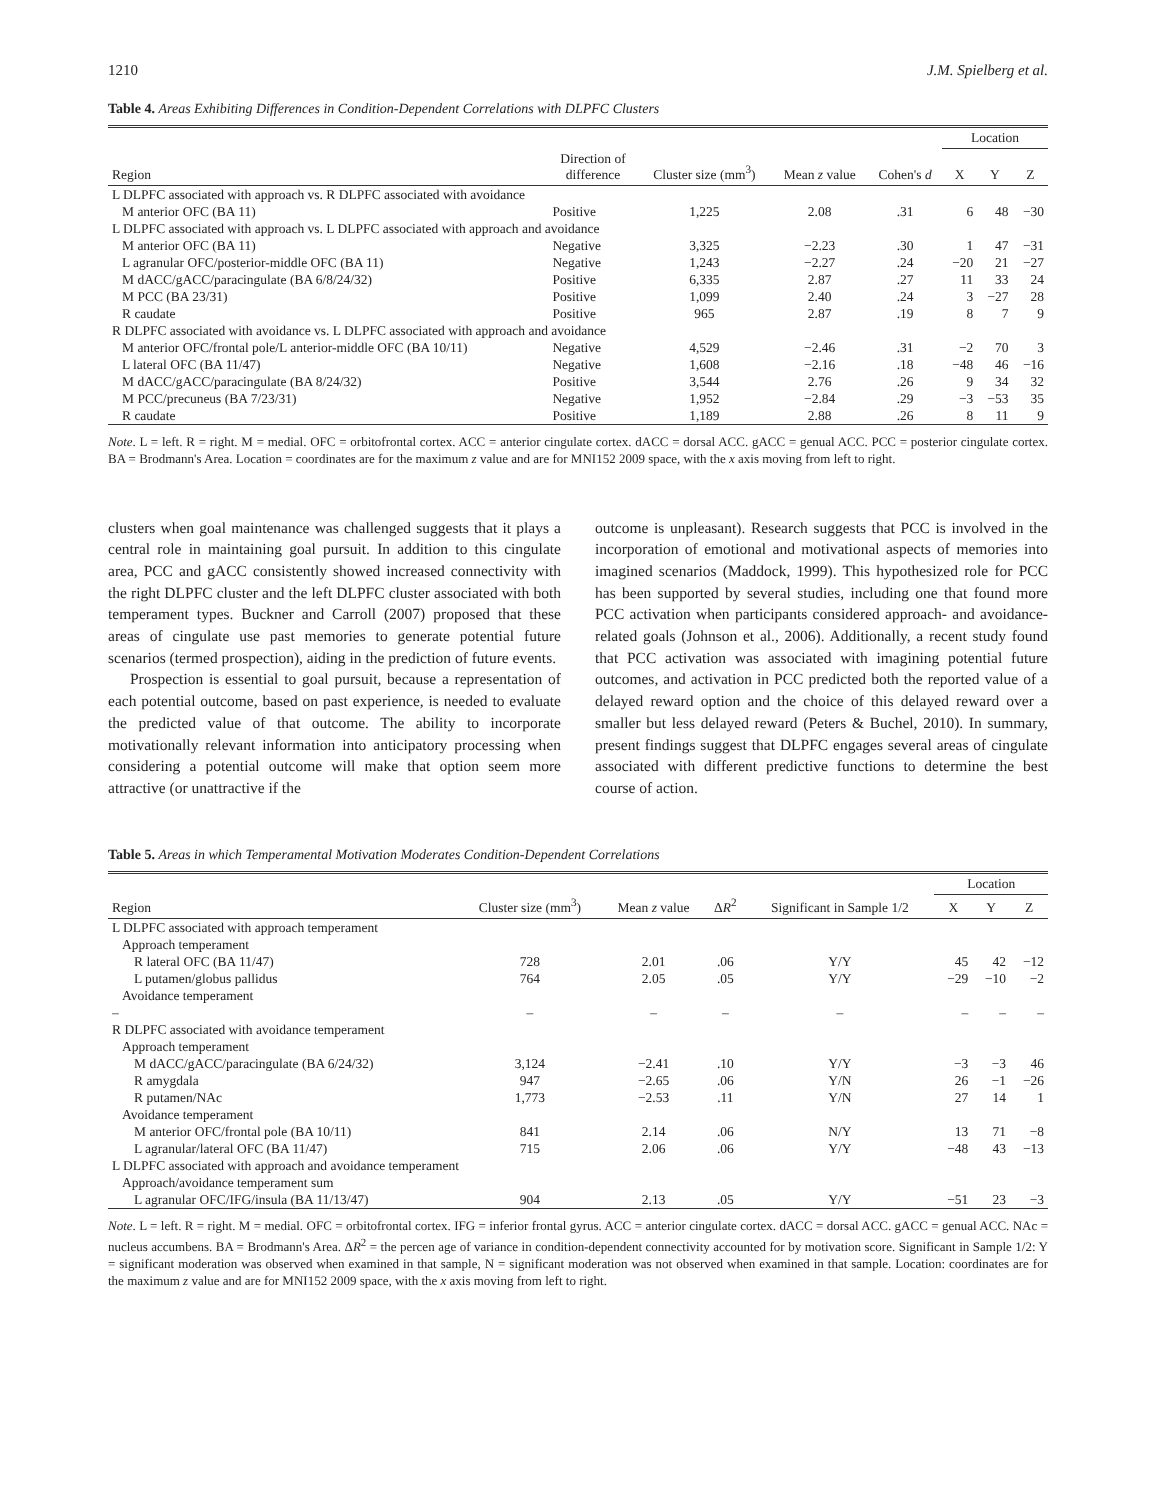1210 J.M. Spielberg et al.
Table 4. Areas Exhibiting Differences in Condition-Dependent Correlations with DLPFC Clusters
| | | | | | Location | | |
| --- | --- | --- | --- | --- | --- | --- | --- |
| Region | Direction of difference | Cluster size (mm<sup>3</sup>) | Mean z value | Cohen's d | X | Y | Z |
| L DLPFC associated with approach vs. R DLPFC associated with avoidance | | | | | | | |
| M anterior OFC (BA 11) | Positive | 1,225 | 2.08 | .31 | 6 | 48 | −30 |
| L DLPFC associated with approach vs. L DLPFC associated with approach and avoidance | | | | | | | |
| M anterior OFC (BA 11) | Negative | 3,325 | −2.23 | .30 | 1 | 47 | −31 |
| L agranular OFC/posterior-middle OFC (BA 11) | Negative | 1,243 | −2.27 | .24 | −20 | 21 | −27 |
| M dACC/gACC/paracingulate (BA 6/8/24/32) | Positive | 6,335 | 2.87 | .27 | 11 | 33 | 24 |
| M PCC (BA 23/31) | Positive | 1,099 | 2.40 | .24 | 3 | −27 | 28 |
| R caudate | Positive | 965 | 2.87 | .19 | 8 | 7 | 9 |
| R DLPFC associated with avoidance vs. L DLPFC associated with approach and avoidance | | | | | | | |
| M anterior OFC/frontal pole/L anterior-middle OFC (BA 10/11) | Negative | 4,529 | −2.46 | .31 | −2 | 70 | 3 |
| L lateral OFC (BA 11/47) | Negative | 1,608 | −2.16 | .18 | −48 | 46 | −16 |
| M dACC/gACC/paracingulate (BA 8/24/32) | Positive | 3,544 | 2.76 | .26 | 9 | 34 | 32 |
| M PCC/precuneus (BA 7/23/31) | Negative | 1,952 | −2.84 | .29 | −3 | −53 | 35 |
| R caudate | Positive | 1,189 | 2.88 | .26 | 8 | 11 | 9 |
Note. L = left. R = right. M = medial. OFC = orbitofrontal cortex. ACC = anterior cingulate cortex. dACC = dorsal ACC. gACC = genual ACC. PCC = posterior cingulate cortex. BA = Brodmann's Area. Location = coordinates are for the maximum z value and are for MNI152 2009 space, with the x axis moving from left to right.
clusters when goal maintenance was challenged suggests that it plays a central role in maintaining goal pursuit. In addition to this cingulate area, PCC and gACC consistently showed increased connectivity with the right DLPFC cluster and the left DLPFC cluster associated with both temperament types. Buckner and Carroll (2007) proposed that these areas of cingulate use past memories to generate potential future scenarios (termed prospection), aiding in the prediction of future events.
Prospection is essential to goal pursuit, because a representation of each potential outcome, based on past experience, is needed to evaluate the predicted value of that outcome. The ability to incorporate motivationally relevant information into anticipatory processing when considering a potential outcome will make that option seem more attractive (or unattractive if the
outcome is unpleasant). Research suggests that PCC is involved in the incorporation of emotional and motivational aspects of memories into imagined scenarios (Maddock, 1999). This hypothesized role for PCC has been supported by several studies, including one that found more PCC activation when participants considered approach- and avoidance-related goals (Johnson et al., 2006). Additionally, a recent study found that PCC activation was associated with imagining potential future outcomes, and activation in PCC predicted both the reported value of a delayed reward option and the choice of this delayed reward over a smaller but less delayed reward (Peters & Buchel, 2010). In summary, present findings suggest that DLPFC engages several areas of cingulate associated with different predictive functions to determine the best course of action.
Table 5. Areas in which Temperamental Motivation Moderates Condition-Dependent Correlations
| | | | | | Location | | |
| --- | --- | --- | --- | --- | --- | --- | --- |
| Region | Cluster size (mm<sup>3</sup>) | Mean z value | Δ R<sup>2</sup> | Significant in Sample 1/2 | X | Y | Z |
| L DLPFC associated with approach temperament | | | | | | | |
| Approach temperament | | | | | | | |
| R lateral OFC (BA 11/47) | 728 | 2.01 | .06 | Y/Y | 45 | 42 | −12 |
| L putamen/globus pallidus | 764 | 2.05 | .05 | Y/Y | −29 | −10 | −2 |
| Avoidance temperament | | | | | | | |
| – | – | – | – | – | – | – | – |
| R DLPFC associated with avoidance temperament | | | | | | | |
| Approach temperament | | | | | | | |
| M dACC/gACC/paracingulate (BA 6/24/32) | 3,124 | −2.41 | .10 | Y/Y | −3 | −3 | 46 |
| R amygdala | 947 | −2.65 | .06 | Y/N | 26 | −1 | −26 |
| R putamen/NAc | 1,773 | −2.53 | .11 | Y/N | 27 | 14 | 1 |
| Avoidance temperament | | | | | | | |
| M anterior OFC/frontal pole (BA 10/11) | 841 | 2.14 | .06 | N/Y | 13 | 71 | −8 |
| L agranular/lateral OFC (BA 11/47) | 715 | 2.06 | .06 | Y/Y | −48 | 43 | −13 |
| L DLPFC associated with approach and avoidance temperament | | | | | | | |
| Approach/avoidance temperament sum | | | | | | | |
| L agranular OFC/IFG/insula (BA 11/13/47) | 904 | 2.13 | .05 | Y/Y | −51 | 23 | −3 |
Note. L = left. R = right. M = medial. OFC = orbitofrontal cortex. IFG = inferior frontal gyrus. ACC = anterior cingulate cortex. dACC = dorsal ACC. gACC = genual ACC. NAc = nucleus accumbens. BA = Brodmann's Area. ΔR<sup>2</sup> = the percen age of variance in condition-dependent connectivity accounted for by motivation score. Significant in Sample 1/2: Y = significant moderation was observed when examined in that sample, N = significant moderation was not observed when examined in that sample. Location: coordinates are for the maximum z value and are for MNI152 2009 space, with the x axis moving from left to right.